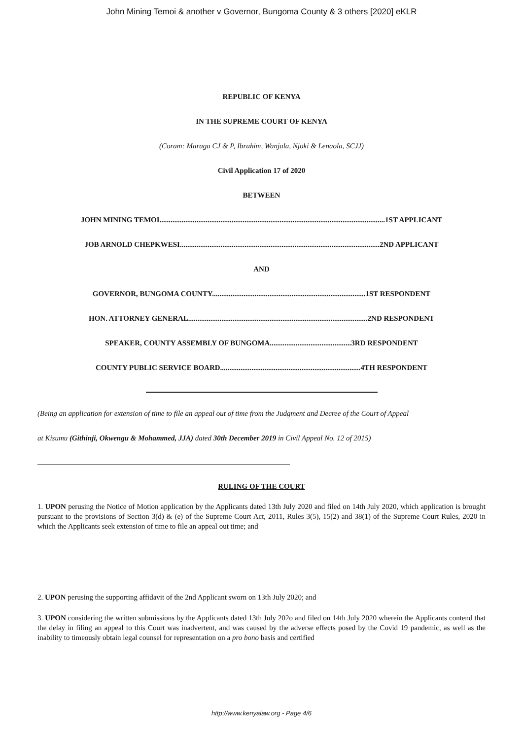John Mining Temoi & another v Governor, Bungoma County & 3 others [2020] eKLR
REPUBLIC OF KENYA
IN THE SUPREME COURT OF KENYA
(Coram: Maraga CJ & P, Ibrahim, Wanjala, Njoki & Lenaola, SCJJ)
Civil Application 17 of 2020
BETWEEN
JOHN MINING TEMOI..........................................................................................................................1ST APPLICANT
JOB ARNOLD CHEPKWESI............................................................................................................2ND APPLICANT
AND
GOVERNOR, BUNGOMA COUNTY...................................................................................1ST RESPONDENT
HON. ATTORNEY GENERAL.................................................................................................2ND RESPONDENT
SPEAKER, COUNTY ASSEMBLY OF BUNGOMA............................................3RD RESPONDENT
COUNTY PUBLIC SERVICE BOARD............................................................................4TH RESPONDENT
(Being an application for extension of time to file an appeal out of time from the Judgment and Decree of the Court of Appeal
at Kisumu (Githinji, Okwengu & Mohammed, JJA) dated 30th December 2019 in Civil Appeal No. 12 of 2015)
RULING OF THE COURT
1. UPON perusing the Notice of Motion application by the Applicants dated 13th July 2020 and filed on 14th July 2020, which application is brought pursuant to the provisions of Section 3(d) & (e) of the Supreme Court Act, 2011, Rules 3(5), 15(2) and 38(1) of the Supreme Court Rules, 2020 in which the Applicants seek extension of time to file an appeal out time; and
2. UPON perusing the supporting affidavit of the 2nd Applicant sworn on 13th July 2020; and
3. UPON considering the written submissions by the Applicants dated 13th July 202o and filed on 14th July 2020 wherein the Applicants contend that the delay in filing an appeal to this Court was inadvertent, and was caused by the adverse effects posed by the Covid 19 pandemic, as well as the inability to timeously obtain legal counsel for representation on a pro bono basis and certified
http://www.kenyalaw.org - Page 4/6